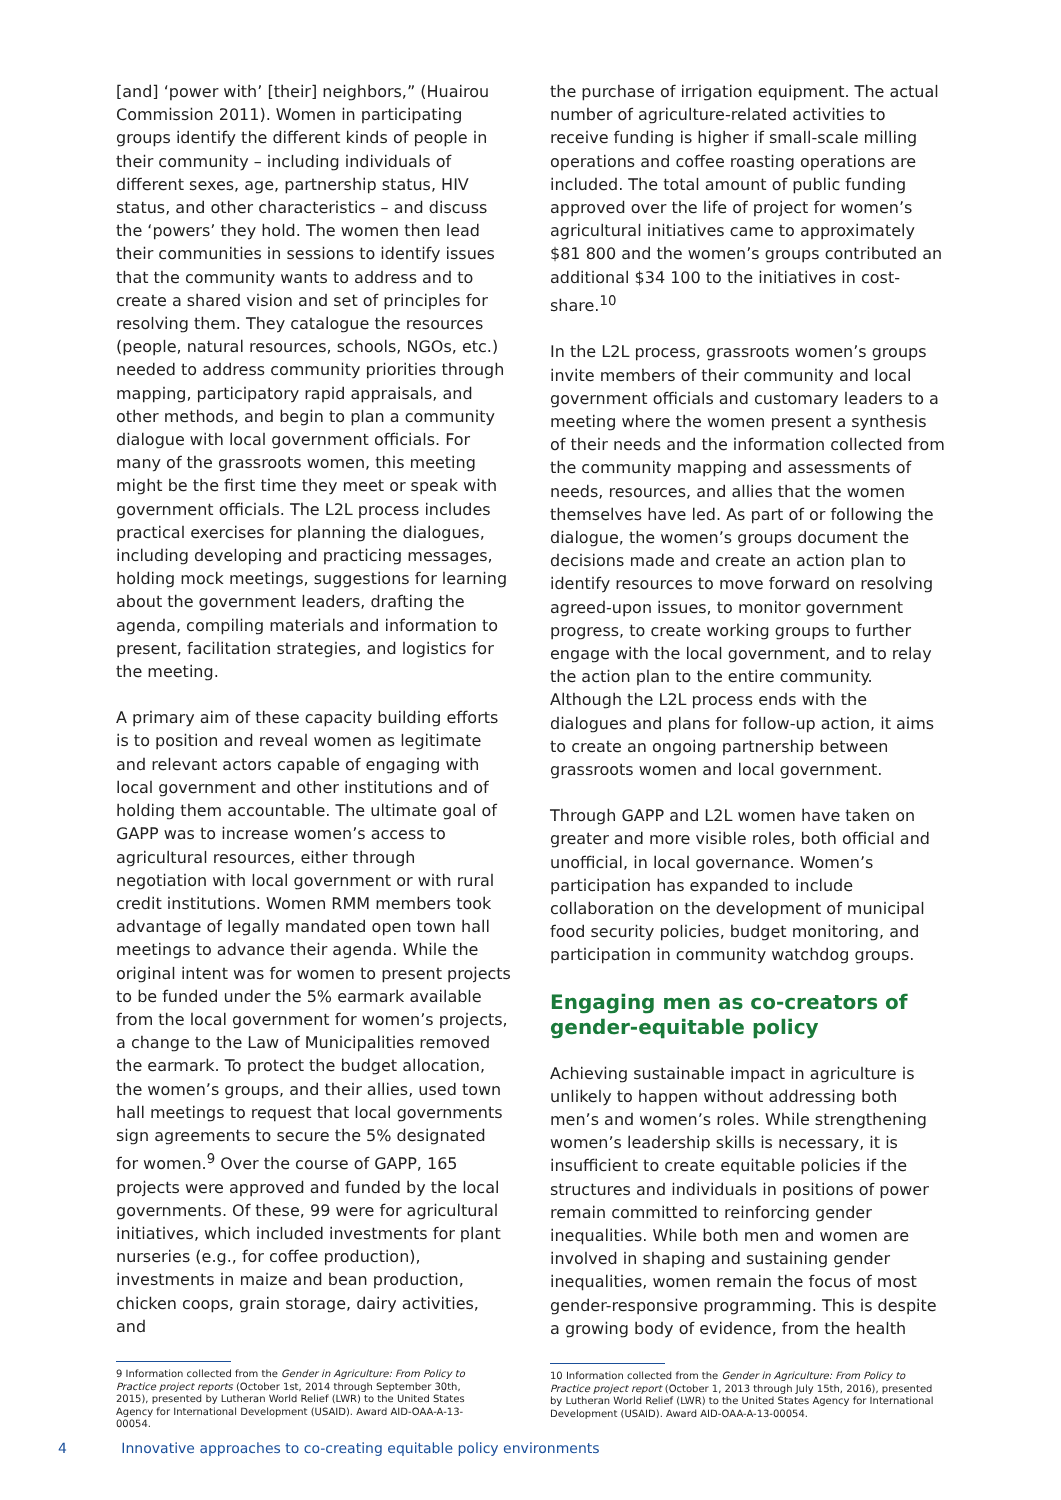[and] ‘power with’ [their] neighbors,” (Huairou Commission 2011). Women in participating groups identify the different kinds of people in their community – including individuals of different sexes, age, partnership status, HIV status, and other characteristics – and discuss the ‘powers’ they hold. The women then lead their communities in sessions to identify issues that the community wants to address and to create a shared vision and set of principles for resolving them. They catalogue the resources (people, natural resources, schools, NGOs, etc.) needed to address community priorities through mapping, participatory rapid appraisals, and other methods, and begin to plan a community dialogue with local government officials. For many of the grassroots women, this meeting might be the first time they meet or speak with government officials. The L2L process includes practical exercises for planning the dialogues, including developing and practicing messages, holding mock meetings, suggestions for learning about the government leaders, drafting the agenda, compiling materials and information to present, facilitation strategies, and logistics for the meeting.
A primary aim of these capacity building efforts is to position and reveal women as legitimate and relevant actors capable of engaging with local government and other institutions and of holding them accountable. The ultimate goal of GAPP was to increase women’s access to agricultural resources, either through negotiation with local government or with rural credit institutions. Women RMM members took advantage of legally mandated open town hall meetings to advance their agenda. While the original intent was for women to present projects to be funded under the 5% earmark available from the local government for women’s projects, a change to the Law of Municipalities removed the earmark. To protect the budget allocation, the women’s groups, and their allies, used town hall meetings to request that local governments sign agreements to secure the 5% designated for women.<sup>9</sup> Over the course of GAPP, 165 projects were approved and funded by the local governments. Of these, 99 were for agricultural initiatives, which included investments for plant nurseries (e.g., for coffee production), investments in maize and bean production, chicken coops, grain storage, dairy activities, and
9 Information collected from the Gender in Agriculture: From Policy to Practice project reports (October 1st, 2014 through September 30th, 2015), presented by Lutheran World Relief (LWR) to the United States Agency for International Development (USAID). Award AID-OAA-A-13-00054.
the purchase of irrigation equipment. The actual number of agriculture-related activities to receive funding is higher if small-scale milling operations and coffee roasting operations are included. The total amount of public funding approved over the life of project for women’s agricultural initiatives came to approximately $81 800 and the women’s groups contributed an additional $34 100 to the initiatives in cost-share.<sup>10</sup>
In the L2L process, grassroots women’s groups invite members of their community and local government officials and customary leaders to a meeting where the women present a synthesis of their needs and the information collected from the community mapping and assessments of needs, resources, and allies that the women themselves have led. As part of or following the dialogue, the women’s groups document the decisions made and create an action plan to identify resources to move forward on resolving agreed-upon issues, to monitor government progress, to create working groups to further engage with the local government, and to relay the action plan to the entire community. Although the L2L process ends with the dialogues and plans for follow-up action, it aims to create an ongoing partnership between grassroots women and local government.
Through GAPP and L2L women have taken on greater and more visible roles, both official and unofficial, in local governance. Women’s participation has expanded to include collaboration on the development of municipal food security policies, budget monitoring, and participation in community watchdog groups.
Engaging men as co-creators of gender-equitable policy
Achieving sustainable impact in agriculture is unlikely to happen without addressing both men’s and women’s roles. While strengthening women’s leadership skills is necessary, it is insufficient to create equitable policies if the structures and individuals in positions of power remain committed to reinforcing gender inequalities. While both men and women are involved in shaping and sustaining gender inequalities, women remain the focus of most gender-responsive programming. This is despite a growing body of evidence, from the health
10 Information collected from the Gender in Agriculture: From Policy to Practice project report (October 1, 2013 through July 15th, 2016), presented by Lutheran World Relief (LWR) to the United States Agency for International Development (USAID). Award AID-OAA-A-13-00054.
4 Innovative approaches to co-creating equitable policy environments